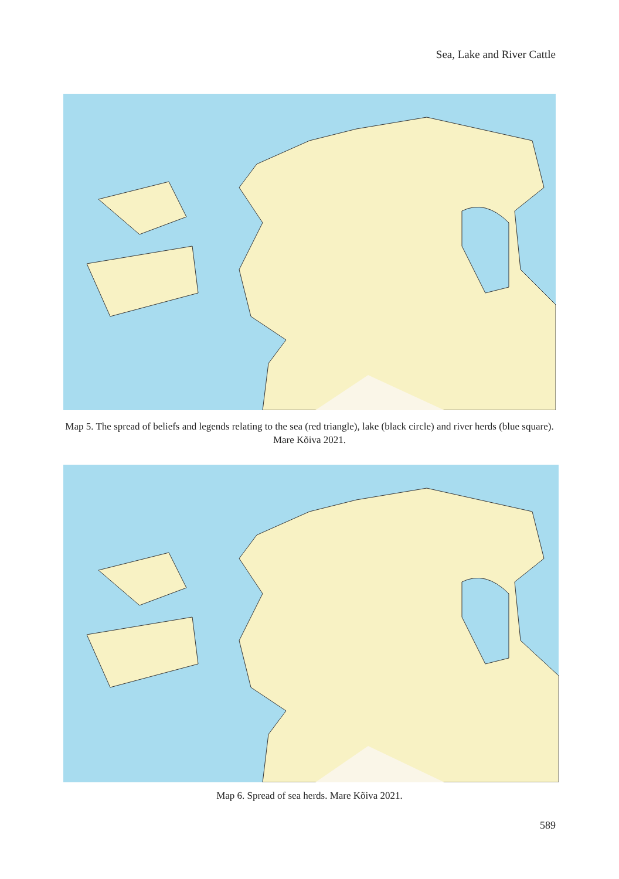Sea, Lake and River Cattle
Map 5. The spread of beliefs and legends relating to the sea (red triangle), lake (black circle) and river herds (blue square). Mare Kõiva 2021.
Map 6. Spread of sea herds. Mare Kõiva 2021.
589